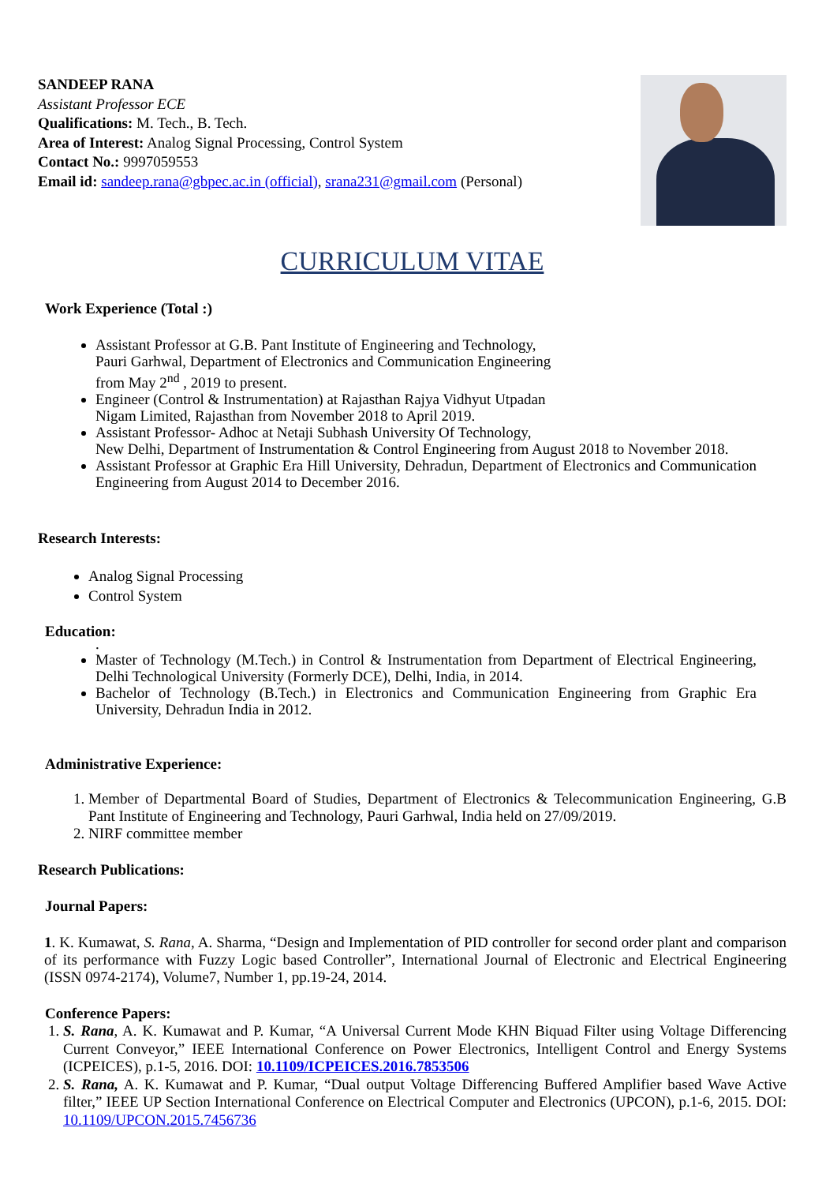SANDEEP RANA
Assistant Professor ECE
Qualifications: M. Tech., B. Tech.
Area of Interest: Analog Signal Processing, Control System
Contact No.: 9997059553
Email id: sandeep.rana@gbpec.ac.in (official), srana231@gmail.com (Personal)
CURRICULUM VITAE
Work Experience (Total :)
Assistant Professor at G.B. Pant Institute of Engineering and Technology,
Pauri Garhwal, Department of Electronics and Communication Engineering
from May 2<sup>nd</sup> , 2019 to present.
Engineer (Control & Instrumentation) at Rajasthan Rajya Vidhyut Utpadan
Nigam Limited, Rajasthan from November 2018 to April 2019.
Assistant Professor- Adhoc at Netaji Subhash University Of Technology,
New Delhi, Department of Instrumentation & Control Engineering from August 2018 to November 2018.
Assistant Professor at Graphic Era Hill University, Dehradun, Department of Electronics and Communication Engineering from August 2014 to December 2016.
Research Interests:
Analog Signal Processing
Control System
Education:
.
Master of Technology (M.Tech.) in Control & Instrumentation from Department of Electrical Engineering, Delhi Technological University (Formerly DCE), Delhi, India, in 2014.
Bachelor of Technology (B.Tech.) in Electronics and Communication Engineering from Graphic Era University, Dehradun India in 2012.
Administrative Experience:
1. Member of Departmental Board of Studies, Department of Electronics & Telecommunication Engineering, G.B Pant Institute of Engineering and Technology, Pauri Garhwal, India held on 27/09/2019.
2. NIRF committee member
Research Publications:
Journal Papers:
1. K. Kumawat, S. Rana, A. Sharma, “Design and Implementation of PID controller for second order plant and comparison of its performance with Fuzzy Logic based Controller”, International Journal of Electronic and Electrical Engineering (ISSN 0974-2174), Volume7, Number 1, pp.19-24, 2014.
Conference Papers:
1. S. Rana, A. K. Kumawat and P. Kumar, “A Universal Current Mode KHN Biquad Filter using Voltage Differencing Current Conveyor,” IEEE International Conference on Power Electronics, Intelligent Control and Energy Systems (ICPEICES), p.1-5, 2016. DOI: 10.1109/ICPEICES.2016.7853506
2. S. Rana, A. K. Kumawat and P. Kumar, “Dual output Voltage Differencing Buffered Amplifier based Wave Active filter,” IEEE UP Section International Conference on Electrical Computer and Electronics (UPCON), p.1-6, 2015. DOI: 10.1109/UPCON.2015.7456736